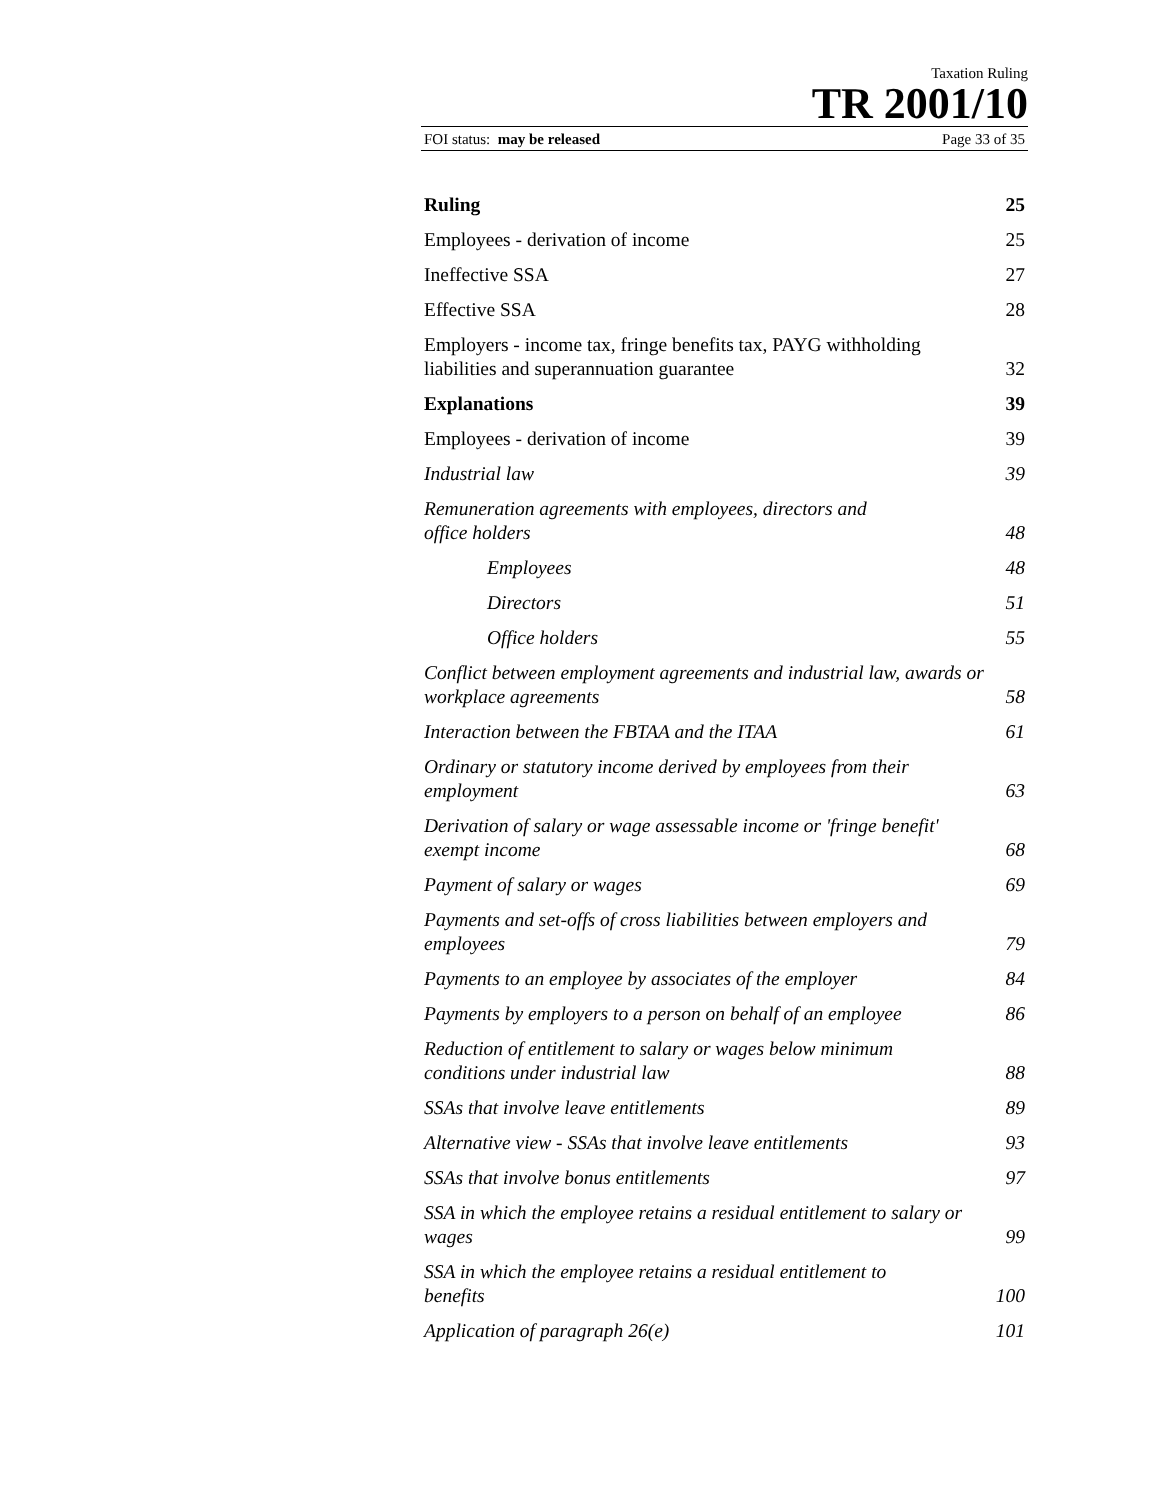Taxation Ruling
TR 2001/10
FOI status: may be released Page 33 of 35
Ruling 25
Employees - derivation of income 25
Ineffective SSA 27
Effective SSA 28
Employers - income tax, fringe benefits tax, PAYG withholding liabilities and superannuation guarantee 32
Explanations 39
Employees - derivation of income 39
Industrial law 39
Remuneration agreements with employees, directors and
office holders 48
Employees 48
Directors 51
Office holders 55
Conflict between employment agreements and industrial law, awards or workplace agreements 58
Interaction between the FBTAA and the ITAA 61
Ordinary or statutory income derived by employees from their employment 63
Derivation of salary or wage assessable income or 'fringe benefit' exempt income 68
Payment of salary or wages 69
Payments and set-offs of cross liabilities between employers and employees 79
Payments to an employee by associates of the employer 84
Payments by employers to a person on behalf of an employee 86
Reduction of entitlement to salary or wages below minimum
conditions under industrial law 88
SSAs that involve leave entitlements 89
Alternative view - SSAs that involve leave entitlements 93
SSAs that involve bonus entitlements 97
SSA in which the employee retains a residual entitlement to salary or wages 99
SSA in which the employee retains a residual entitlement to
benefits 100
Application of paragraph 26(e) 101